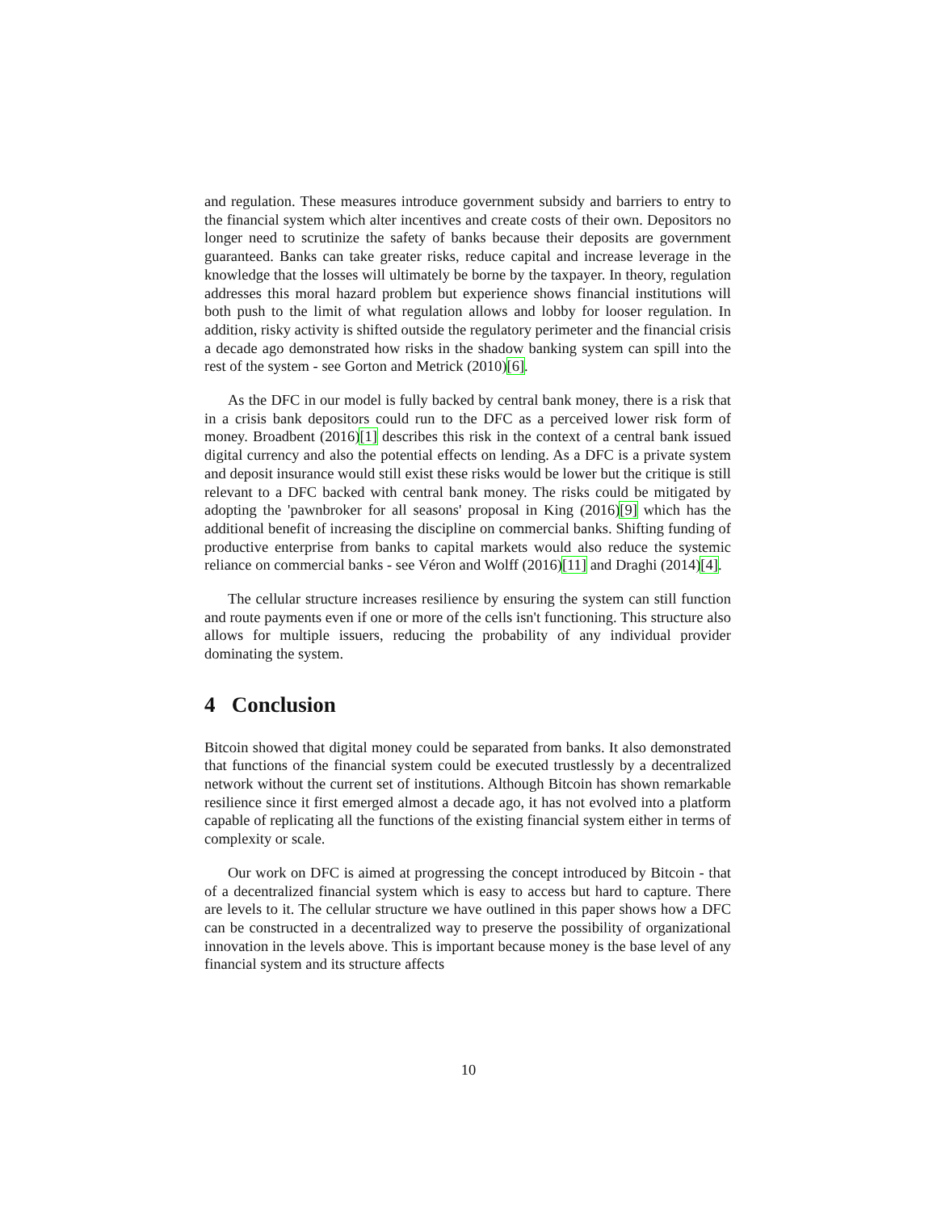and regulation. These measures introduce government subsidy and barriers to entry to the financial system which alter incentives and create costs of their own. Depositors no longer need to scrutinize the safety of banks because their deposits are government guaranteed. Banks can take greater risks, reduce capital and increase leverage in the knowledge that the losses will ultimately be borne by the taxpayer. In theory, regulation addresses this moral hazard problem but experience shows financial institutions will both push to the limit of what regulation allows and lobby for looser regulation. In addition, risky activity is shifted outside the regulatory perimeter and the financial crisis a decade ago demonstrated how risks in the shadow banking system can spill into the rest of the system - see Gorton and Metrick (2010)[6].
As the DFC in our model is fully backed by central bank money, there is a risk that in a crisis bank depositors could run to the DFC as a perceived lower risk form of money. Broadbent (2016)[1] describes this risk in the context of a central bank issued digital currency and also the potential effects on lending. As a DFC is a private system and deposit insurance would still exist these risks would be lower but the critique is still relevant to a DFC backed with central bank money. The risks could be mitigated by adopting the 'pawnbroker for all seasons' proposal in King (2016)[9] which has the additional benefit of increasing the discipline on commercial banks. Shifting funding of productive enterprise from banks to capital markets would also reduce the systemic reliance on commercial banks - see Véron and Wolff (2016)[11] and Draghi (2014)[4].
The cellular structure increases resilience by ensuring the system can still function and route payments even if one or more of the cells isn't functioning. This structure also allows for multiple issuers, reducing the probability of any individual provider dominating the system.
4 Conclusion
Bitcoin showed that digital money could be separated from banks. It also demonstrated that functions of the financial system could be executed trustlessly by a decentralized network without the current set of institutions. Although Bitcoin has shown remarkable resilience since it first emerged almost a decade ago, it has not evolved into a platform capable of replicating all the functions of the existing financial system either in terms of complexity or scale.
Our work on DFC is aimed at progressing the concept introduced by Bitcoin - that of a decentralized financial system which is easy to access but hard to capture. There are levels to it. The cellular structure we have outlined in this paper shows how a DFC can be constructed in a decentralized way to preserve the possibility of organizational innovation in the levels above. This is important because money is the base level of any financial system and its structure affects
10